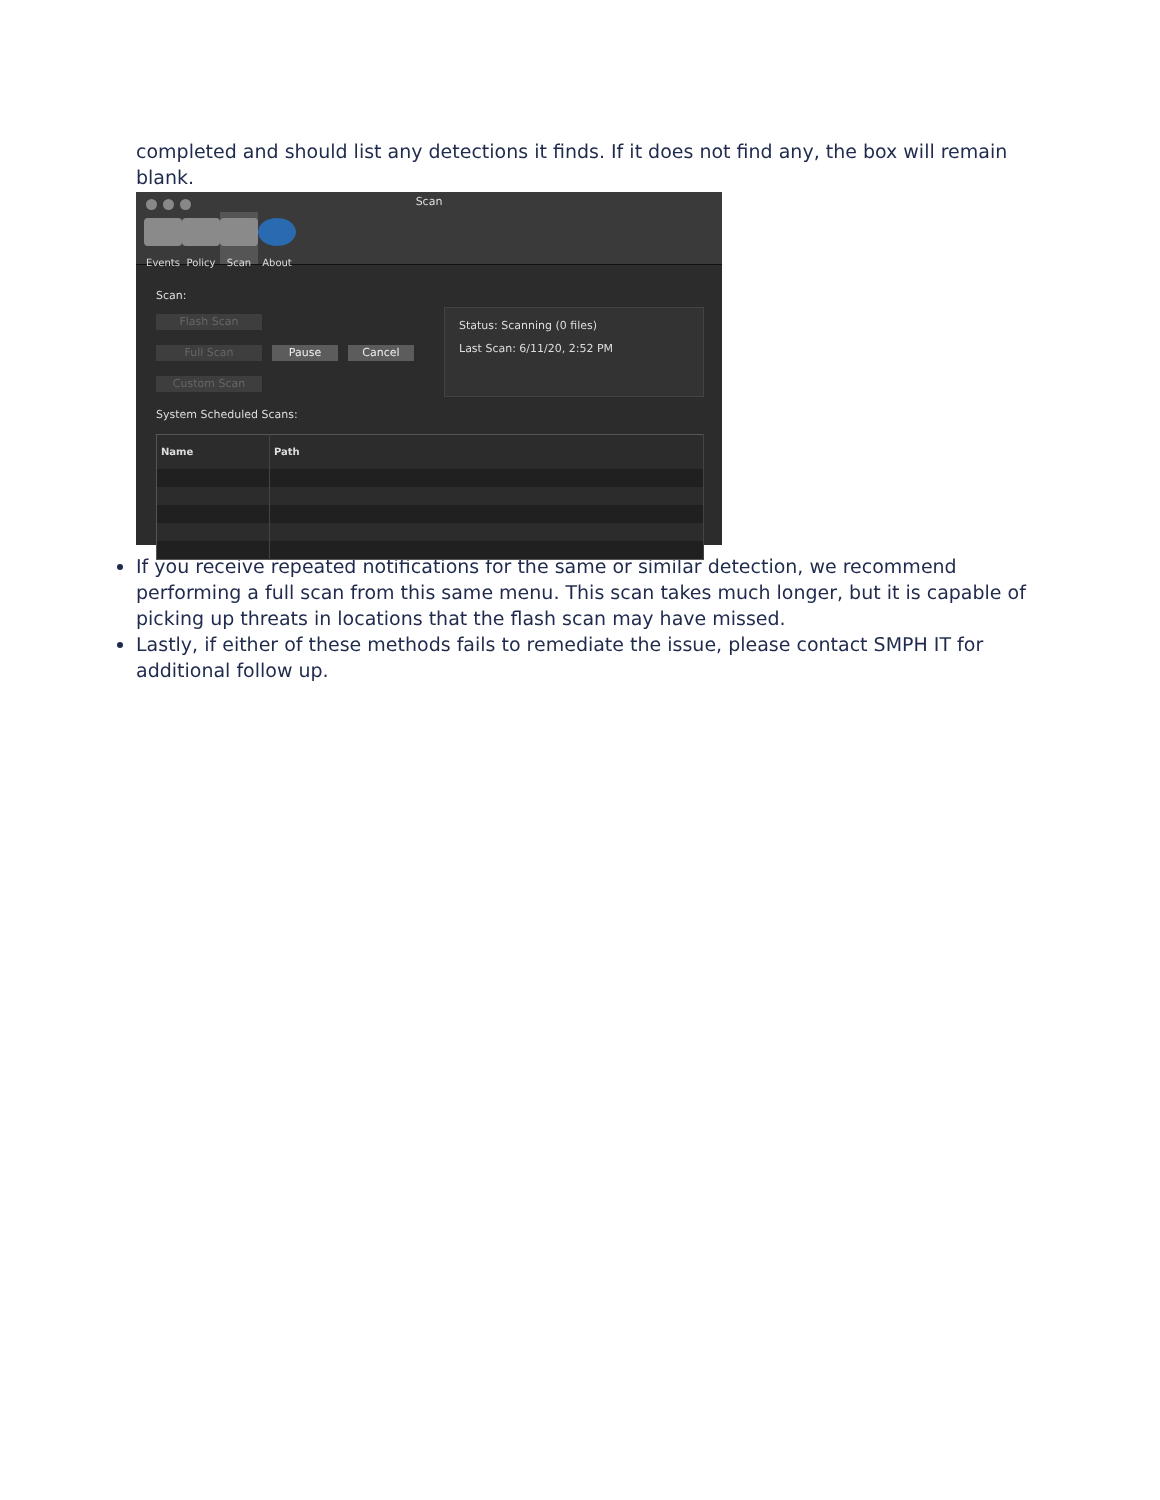completed and should list any detections it finds. If it does not find any, the box will remain blank.
Scan
Events Policy Scan About
Scan:
Flash Scan
Full Scan Pause Cancel
Custom Scan
Status: Scanning (0 files)
Last Scan: 6/11/20, 2:52 PM
System Scheduled Scans:
| Name | Path |
| --- | --- |
If you receive repeated notifications for the same or similar detection, we recommend performing a full scan from this same menu. This scan takes much longer, but it is capable of picking up threats in locations that the flash scan may have missed.
Lastly, if either of these methods fails to remediate the issue, please contact SMPH IT for additional follow up.